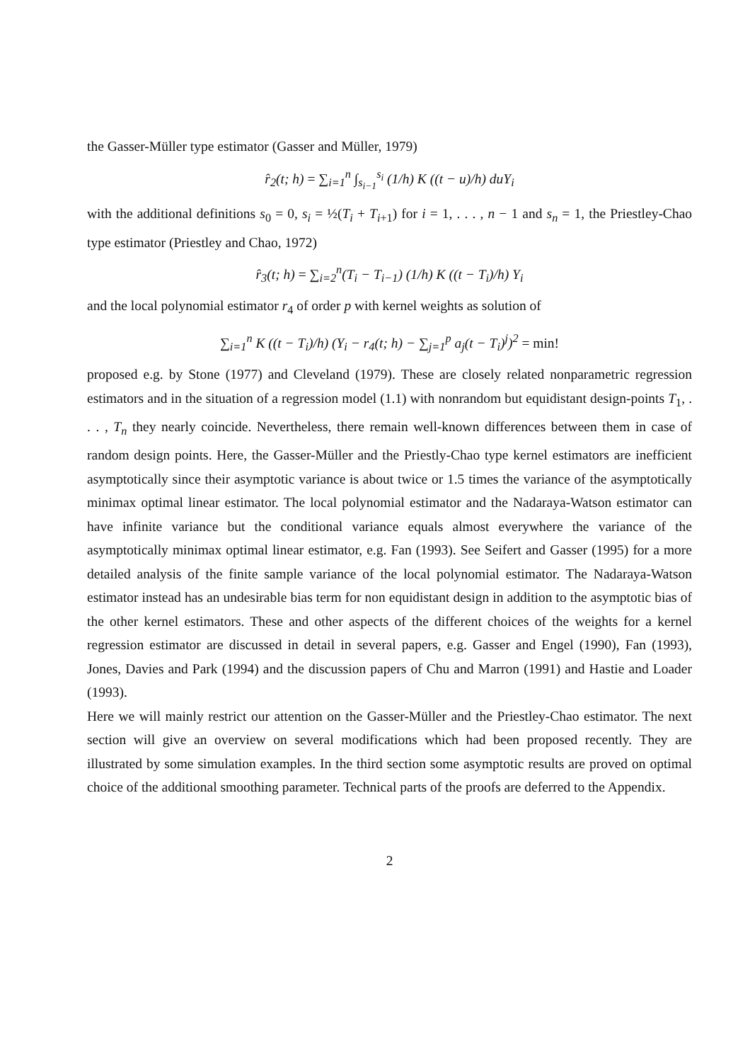the Gasser-Müller type estimator (Gasser and Müller, 1979)
r̂<sub>2</sub>(t; h) = ∑<sub>i=1</sub><sup>n</sup> ∫<sub>s<sub>i−1</sub></sub><sup>s<sub>i</sub></sup> (1/h) K ((t − u)/h) duY<sub>i</sub>
with the additional definitions s<sub>0</sub> = 0, s<sub>i</sub> = ½(T<sub>i</sub> + T<sub>i+1</sub>) for i = 1, . . . , n − 1 and s<sub>n</sub> = 1, the Priestley-Chao type estimator (Priestley and Chao, 1972)
r̂<sub>3</sub>(t; h) = ∑<sub>i=2</sub><sup>n</sup>(T<sub>i</sub> − T<sub>i−1</sub>) (1/h) K ((t − T<sub>i</sub>)/h) Y<sub>i</sub>
and the local polynomial estimator r<sub>4</sub> of order p with kernel weights as solution of
∑<sub>i=1</sub><sup>n</sup> K ((t − T<sub>i</sub>)/h) (Y<sub>i</sub> − r<sub>4</sub>(t; h) − ∑<sub>j=1</sub><sup>p</sup> a<sub>j</sub>(t − T<sub>i</sub>)<sup>j</sup>)<sup>2</sup> = min!
proposed e.g. by Stone (1977) and Cleveland (1979). These are closely related nonparametric regression estimators and in the situation of a regression model (1.1) with nonrandom but equidistant design-points T<sub>1</sub>, . . . , T<sub>n</sub> they nearly coincide. Nevertheless, there remain well-known differences between them in case of random design points. Here, the Gasser-Müller and the Priestly-Chao type kernel estimators are inefficient asymptotically since their asymptotic variance is about twice or 1.5 times the variance of the asymptotically minimax optimal linear estimator. The local polynomial estimator and the Nadaraya-Watson estimator can have infinite variance but the conditional variance equals almost everywhere the variance of the asymptotically minimax optimal linear estimator, e.g. Fan (1993). See Seifert and Gasser (1995) for a more detailed analysis of the finite sample variance of the local polynomial estimator. The Nadaraya-Watson estimator instead has an undesirable bias term for non equidistant design in addition to the asymptotic bias of the other kernel estimators. These and other aspects of the different choices of the weights for a kernel regression estimator are discussed in detail in several papers, e.g. Gasser and Engel (1990), Fan (1993), Jones, Davies and Park (1994) and the discussion papers of Chu and Marron (1991) and Hastie and Loader (1993).
Here we will mainly restrict our attention on the Gasser-Müller and the Priestley-Chao estimator. The next section will give an overview on several modifications which had been proposed recently. They are illustrated by some simulation examples. In the third section some asymptotic results are proved on optimal choice of the additional smoothing parameter. Technical parts of the proofs are deferred to the Appendix.
2